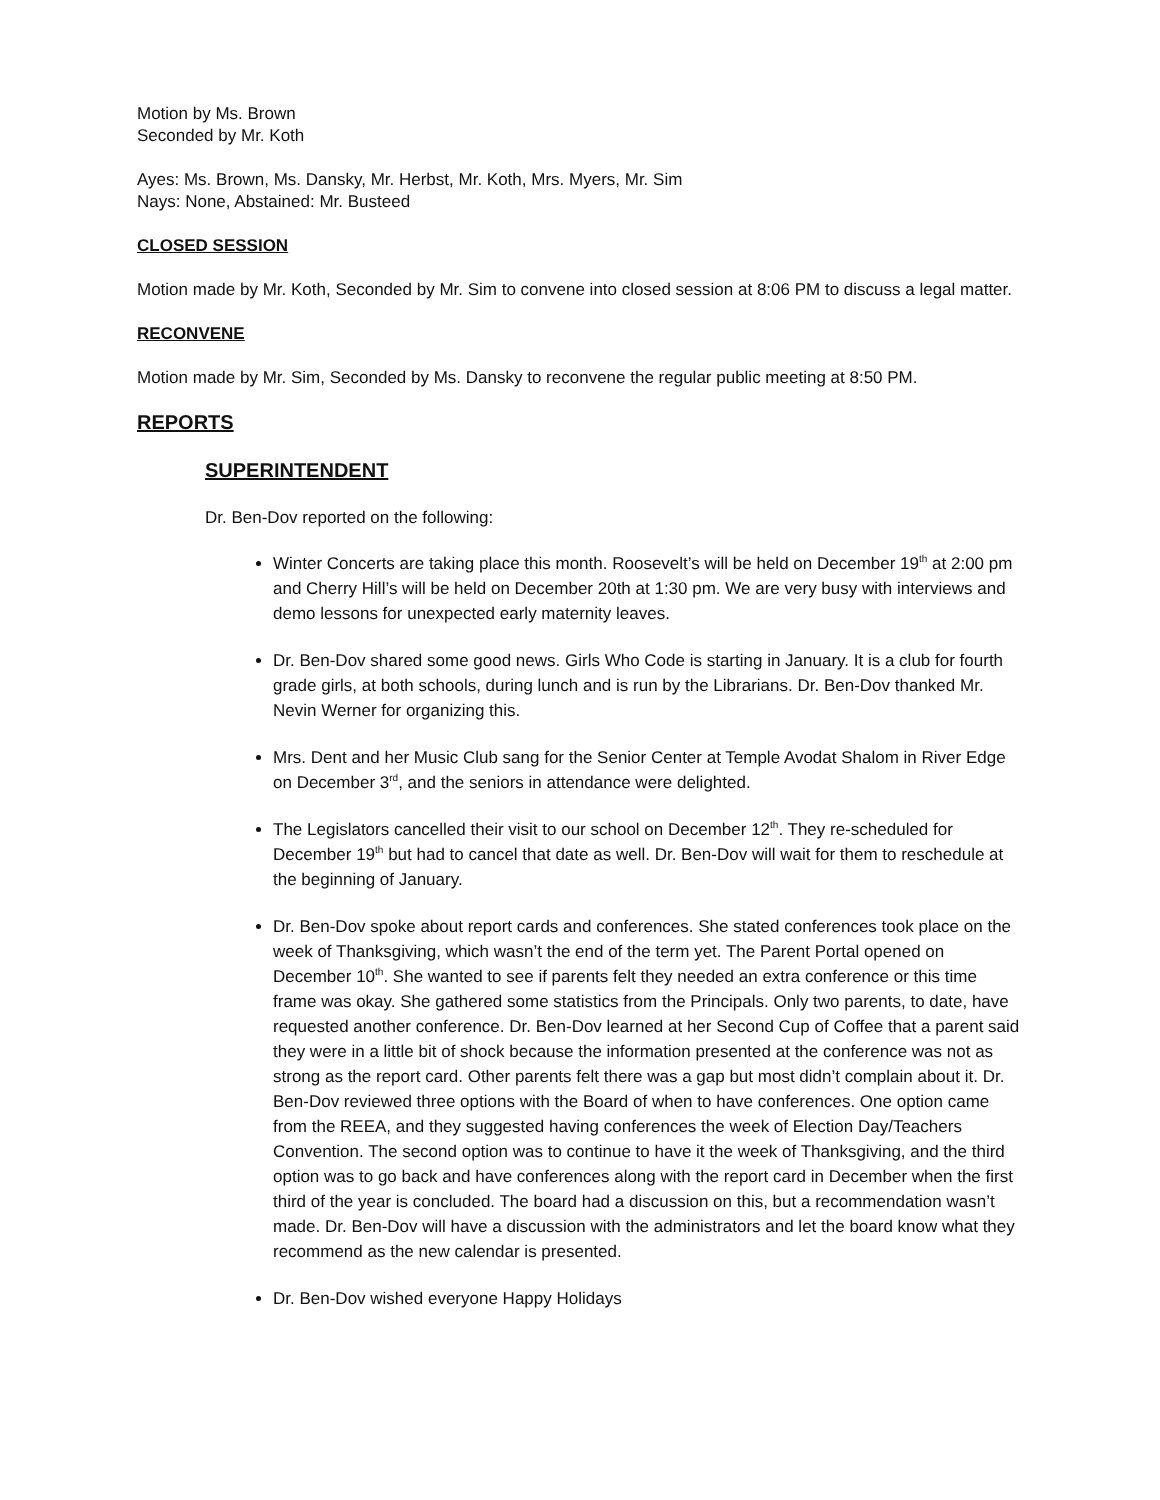Motion by Ms. Brown
Seconded by Mr. Koth
Ayes: Ms. Brown, Ms. Dansky, Mr. Herbst, Mr. Koth, Mrs. Myers, Mr. Sim
Nays: None, Abstained: Mr. Busteed
CLOSED SESSION
Motion made by Mr. Koth, Seconded by Mr. Sim to convene into closed session at 8:06 PM to discuss a legal matter.
RECONVENE
Motion made by Mr. Sim, Seconded by Ms. Dansky to reconvene the regular public meeting at 8:50 PM.
REPORTS
SUPERINTENDENT
Dr. Ben-Dov reported on the following:
Winter Concerts are taking place this month. Roosevelt’s will be held on December 19<sup>th</sup> at 2:00 pm and Cherry Hill’s will be held on December 20th at 1:30 pm. We are very busy with interviews and demo lessons for unexpected early maternity leaves.
Dr. Ben-Dov shared some good news. Girls Who Code is starting in January. It is a club for fourth grade girls, at both schools, during lunch and is run by the Librarians. Dr. Ben-Dov thanked Mr. Nevin Werner for organizing this.
Mrs. Dent and her Music Club sang for the Senior Center at Temple Avodat Shalom in River Edge on December 3<sup>rd</sup>, and the seniors in attendance were delighted.
The Legislators cancelled their visit to our school on December 12<sup>th</sup>. They re-scheduled for December 19<sup>th</sup> but had to cancel that date as well. Dr. Ben-Dov will wait for them to reschedule at the beginning of January.
Dr. Ben-Dov spoke about report cards and conferences. She stated conferences took place on the week of Thanksgiving, which wasn’t the end of the term yet. The Parent Portal opened on December 10<sup>th</sup>. She wanted to see if parents felt they needed an extra conference or this time frame was okay. She gathered some statistics from the Principals. Only two parents, to date, have requested another conference. Dr. Ben-Dov learned at her Second Cup of Coffee that a parent said they were in a little bit of shock because the information presented at the conference was not as strong as the report card. Other parents felt there was a gap but most didn’t complain about it. Dr. Ben-Dov reviewed three options with the Board of when to have conferences. One option came from the REEA, and they suggested having conferences the week of Election Day/Teachers Convention. The second option was to continue to have it the week of Thanksgiving, and the third option was to go back and have conferences along with the report card in December when the first third of the year is concluded. The board had a discussion on this, but a recommendation wasn’t made. Dr. Ben-Dov will have a discussion with the administrators and let the board know what they recommend as the new calendar is presented.
Dr. Ben-Dov wished everyone Happy Holidays